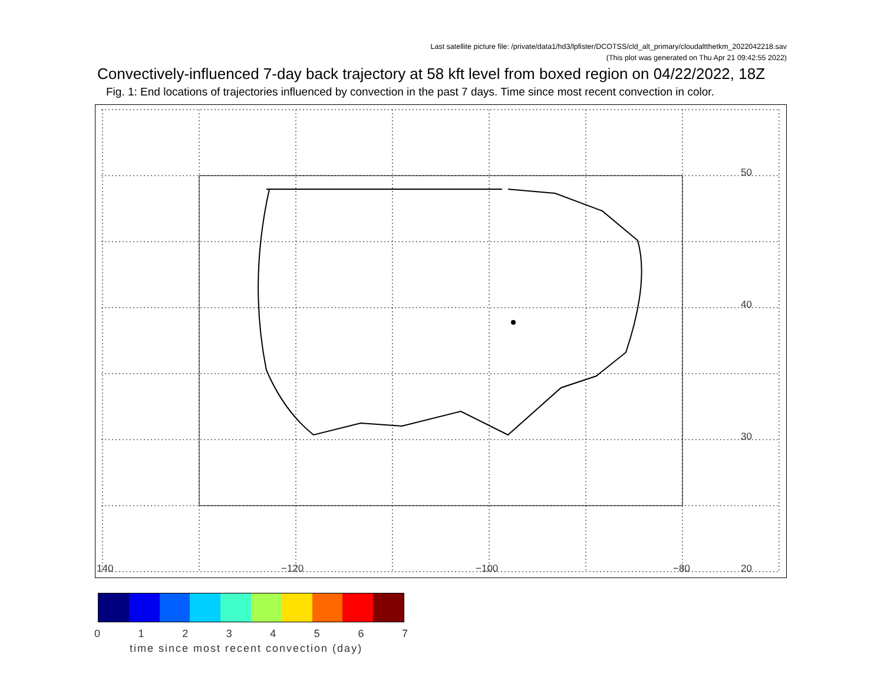Last satellite picture file: /private/data1/hd3/lpfister/DCOTSS/cld_alt_primary/cloudaltthetkm_2022042218.sav
(This plot was generated on Thu Apr 21 09:42:55 2022)
Convectively-influenced 7-day back trajectory at 58 kft level from boxed region on 04/22/2022, 18Z
Fig. 1: End locations of trajectories influenced by convection in the past 7 days. Time since most recent convection in color.
50
40
30
20 140 −120 −100 −80
0 1 2 3 4 5 6 7
time since most recent convection (day)